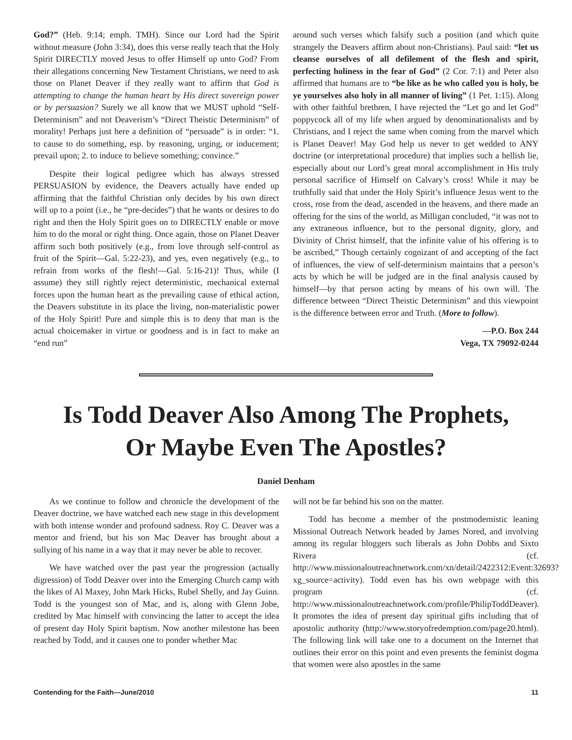God?” (Heb. 9:14; emph. TMH). Since our Lord had the Spirit without measure (John 3:34), does this verse really teach that the Holy Spirit DIRECTLY moved Jesus to offer Himself up unto God? From their allegations concerning New Testament Christians, we need to ask those on Planet Deaver if they really want to affirm that God is attempting to change the human heart by His direct sovereign power or by persuasion? Surely we all know that we MUST uphold “Self-Determinism” and not Deaverism’s “Direct Theistic Determinism” of morality! Perhaps just here a definition of “persuade” is in order: “1. to cause to do something, esp. by reasoning, urging, or inducement; prevail upon; 2. to induce to believe something; convince.”
Despite their logical pedigree which has always stressed PERSUASION by evidence, the Deavers actually have ended up affirming that the faithful Christian only decides by his own direct will up to a point (i.e., he “pre-decides”) that he wants or desires to do right and then the Holy Spirit goes on to DIRECTLY enable or move him to do the moral or right thing. Once again, those on Planet Deaver affirm such both positively (e.g., from love through self-control as fruit of the Spirit—Gal. 5:22-23), and yes, even negatively (e.g., to refrain from works of the flesh!—Gal. 5:16-21)! Thus, while (I assume) they still rightly reject deterministic, mechanical external forces upon the human heart as the prevailing cause of ethical action, the Deavers substitute in its place the living, non-materialistic power of the Holy Spirit! Pure and simple this is to deny that man is the actual choicemaker in virtue or goodness and is in fact to make an “end run”
around such verses which falsify such a position (and which quite strangely the Deavers affirm about non-Christians). Paul said: “let us cleanse ourselves of all defilement of the flesh and spirit, perfecting holiness in the fear of God” (2 Cor. 7:1) and Peter also affirmed that humans are to “be like as he who called you is holy, be ye yourselves also holy in all manner of living” (1 Pet. 1:15). Along with other faithful brethren, I have rejected the “Let go and let God” poppycock all of my life when argued by denominationalists and by Christians, and I reject the same when coming from the marvel which is Planet Deaver! May God help us never to get wedded to ANY doctrine (or interpretational procedure) that implies such a hellish lie, especially about our Lord’s great moral accomplishment in His truly personal sacrifice of Himself on Calvary’s cross! While it may be truthfully said that under the Holy Spirit’s influence Jesus went to the cross, rose from the dead, ascended in the heavens, and there made an offering for the sins of the world, as Milligan concluded, “it was not to any extraneous influence, but to the personal dignity, glory, and Divinity of Christ himself, that the infinite value of his offering is to be ascribed,” Though certainly cognizant of and accepting of the fact of influences, the view of self-determinism maintains that a person’s acts by which he will be judged are in the final analysis caused by himself—by that person acting by means of his own will. The difference between “Direct Theistic Determinism” and this viewpoint is the difference between error and Truth. (More to follow).
—P.O. Box 244
Vega, TX 79092-0244
Is Todd Deaver Also Among The Prophets,
Or Maybe Even The Apostles?
Daniel Denham
As we continue to follow and chronicle the development of the Deaver doctrine, we have watched each new stage in this development with both intense wonder and profound sadness. Roy C. Deaver was a mentor and friend, but his son Mac Deaver has brought about a sullying of his name in a way that it may never be able to recover.
We have watched over the past year the progression (actually digression) of Todd Deaver over into the Emerging Church camp with the likes of Al Maxey, John Mark Hicks, Rubel Shelly, and Jay Guinn. Todd is the youngest son of Mac, and is, along with Glenn Jobe, credited by Mac himself with convincing the latter to accept the idea of present day Holy Spirit baptism. Now another milestone has been reached by Todd, and it causes one to ponder whether Mac
will not be far behind his son on the matter.
Todd has become a member of the postmodernistic leaning Missional Outreach Network headed by James Nored, and involving among its regular bloggers such liberals as John Dobbs and Sixto Rivera (cf. http://www.missionaloutreachnetwork.com/xn/detail/2422312:Event:32693?xg_source=activity). Todd even has his own webpage with this program (cf. http://www.missionaloutreachnetwork.com/profile/PhilipToddDeaver). It promotes the idea of present day spiritual gifts including that of apostolic authority (http://www.storyofredemption.com/page20.html). The following link will take one to a document on the Internet that outlines their error on this point and even presents the feminist dogma that women were also apostles in the same
Contending for the Faith—June/2010 11